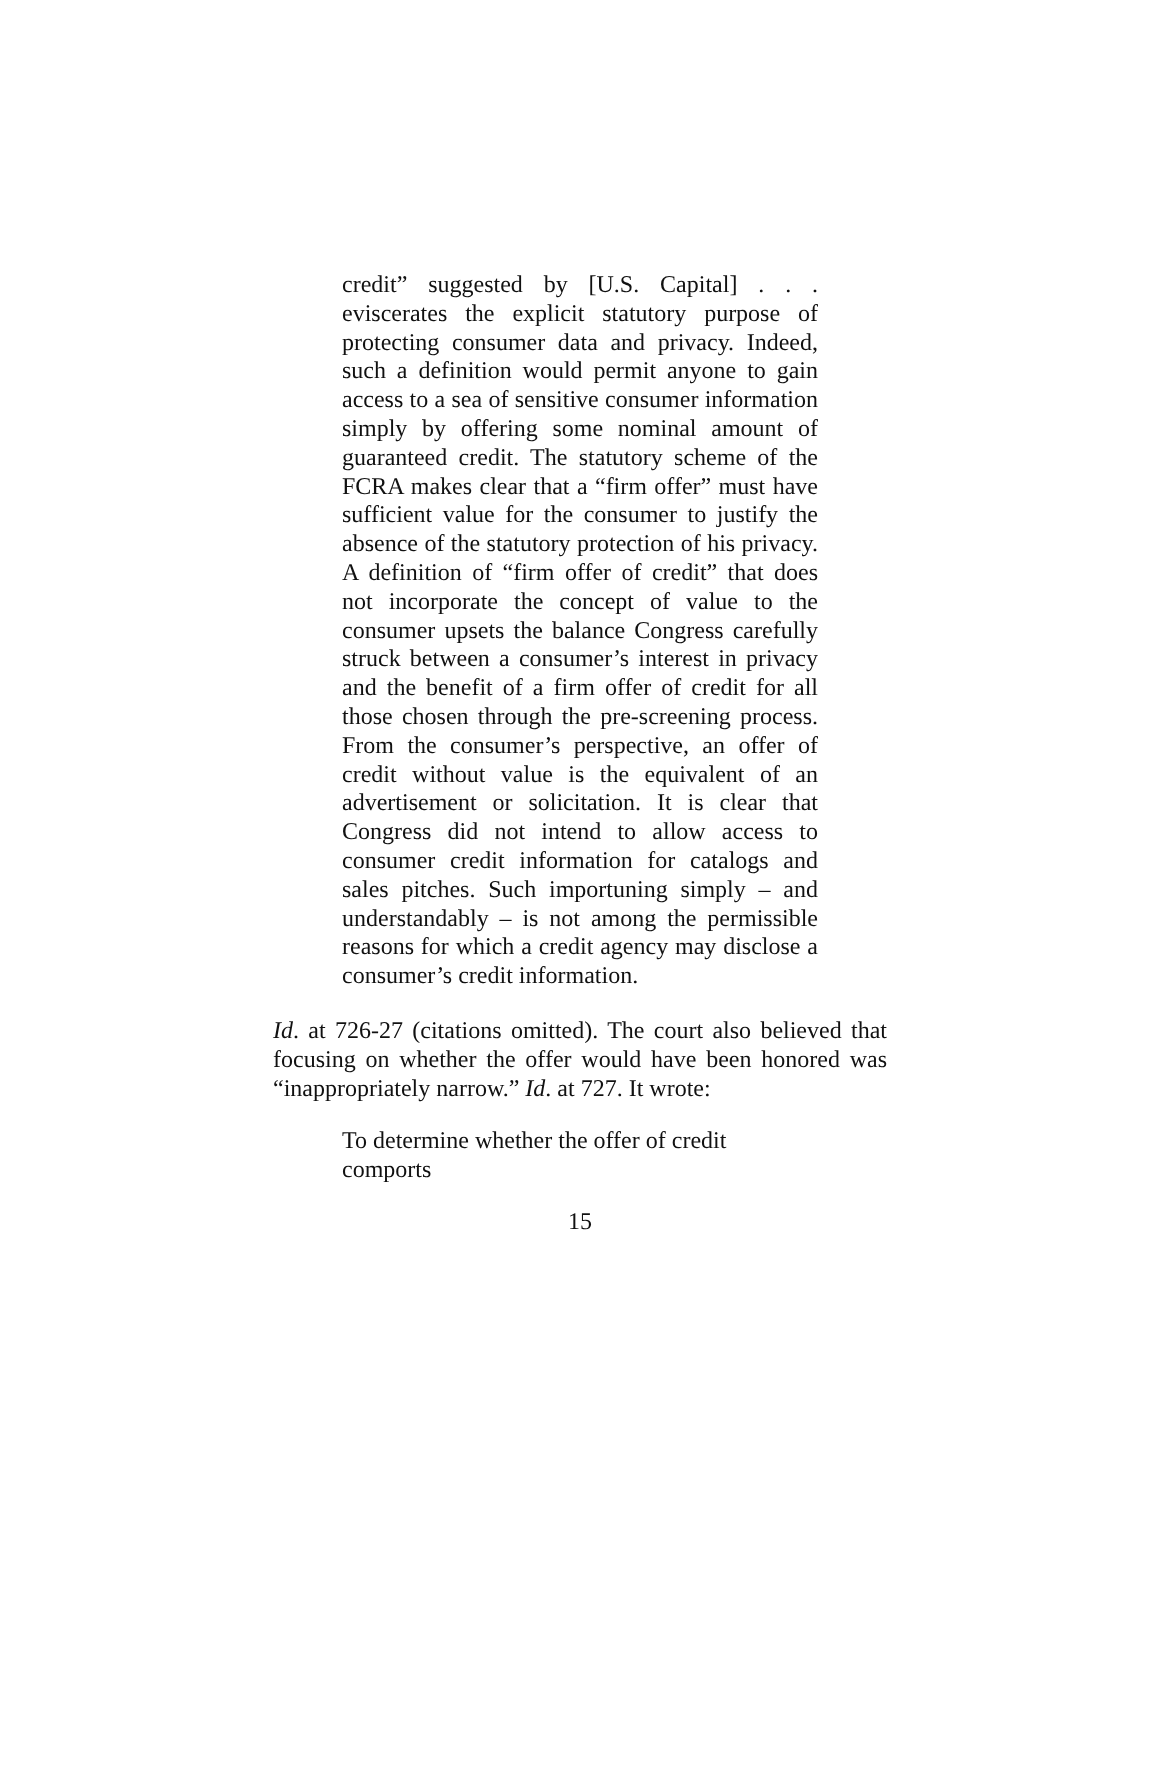credit” suggested by [U.S. Capital] . . . eviscerates the explicit statutory purpose of protecting consumer data and privacy. Indeed, such a definition would permit anyone to gain access to a sea of sensitive consumer information simply by offering some nominal amount of guaranteed credit. The statutory scheme of the FCRA makes clear that a “firm offer” must have sufficient value for the consumer to justify the absence of the statutory protection of his privacy. A definition of “firm offer of credit” that does not incorporate the concept of value to the consumer upsets the balance Congress carefully struck between a consumer’s interest in privacy and the benefit of a firm offer of credit for all those chosen through the pre-screening process. From the consumer’s perspective, an offer of credit without value is the equivalent of an advertisement or solicitation. It is clear that Congress did not intend to allow access to consumer credit information for catalogs and sales pitches. Such importuning simply – and understandably – is not among the permissible reasons for which a credit agency may disclose a consumer’s credit information.
Id. at 726-27 (citations omitted). The court also believed that focusing on whether the offer would have been honored was “inappropriately narrow.” Id. at 727. It wrote:
To determine whether the offer of credit comports
15